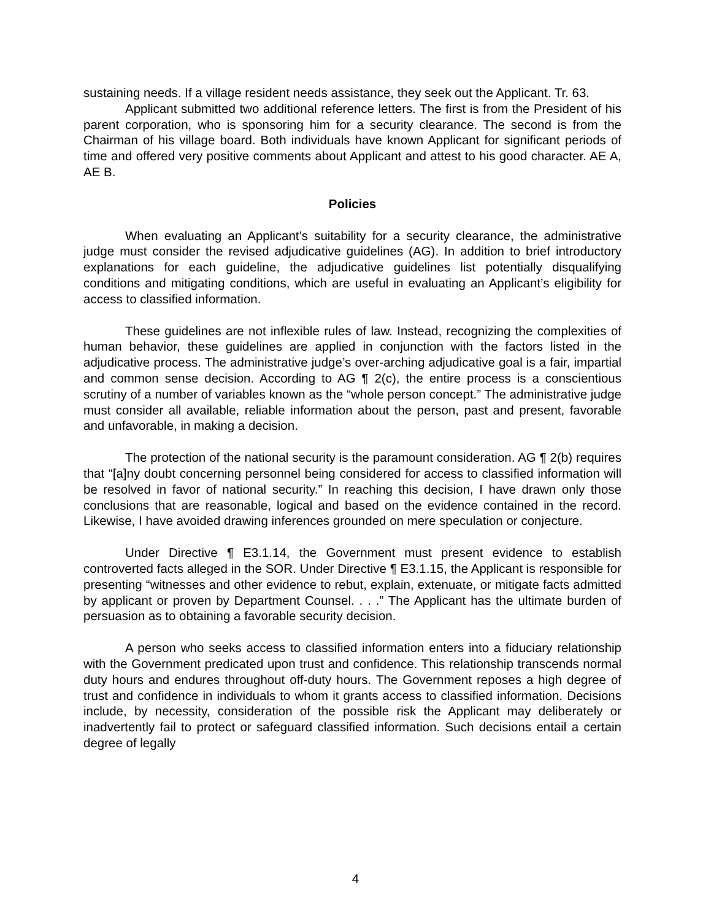sustaining needs. If a village resident needs assistance, they seek out the Applicant. Tr. 63.
Applicant submitted two additional reference letters. The first is from the President of his parent corporation, who is sponsoring him for a security clearance. The second is from the Chairman of his village board. Both individuals have known Applicant for significant periods of time and offered very positive comments about Applicant and attest to his good character. AE A, AE B.
Policies
When evaluating an Applicant’s suitability for a security clearance, the administrative judge must consider the revised adjudicative guidelines (AG). In addition to brief introductory explanations for each guideline, the adjudicative guidelines list potentially disqualifying conditions and mitigating conditions, which are useful in evaluating an Applicant’s eligibility for access to classified information.
These guidelines are not inflexible rules of law. Instead, recognizing the complexities of human behavior, these guidelines are applied in conjunction with the factors listed in the adjudicative process. The administrative judge’s over-arching adjudicative goal is a fair, impartial and common sense decision. According to AG ¶ 2(c), the entire process is a conscientious scrutiny of a number of variables known as the “whole person concept.” The administrative judge must consider all available, reliable information about the person, past and present, favorable and unfavorable, in making a decision.
The protection of the national security is the paramount consideration. AG ¶ 2(b) requires that “[a]ny doubt concerning personnel being considered for access to classified information will be resolved in favor of national security.” In reaching this decision, I have drawn only those conclusions that are reasonable, logical and based on the evidence contained in the record. Likewise, I have avoided drawing inferences grounded on mere speculation or conjecture.
Under Directive ¶ E3.1.14, the Government must present evidence to establish controverted facts alleged in the SOR. Under Directive ¶ E3.1.15, the Applicant is responsible for presenting “witnesses and other evidence to rebut, explain, extenuate, or mitigate facts admitted by applicant or proven by Department Counsel. . . .” The Applicant has the ultimate burden of persuasion as to obtaining a favorable security decision.
A person who seeks access to classified information enters into a fiduciary relationship with the Government predicated upon trust and confidence. This relationship transcends normal duty hours and endures throughout off-duty hours. The Government reposes a high degree of trust and confidence in individuals to whom it grants access to classified information. Decisions include, by necessity, consideration of the possible risk the Applicant may deliberately or inadvertently fail to protect or safeguard classified information. Such decisions entail a certain degree of legally
4